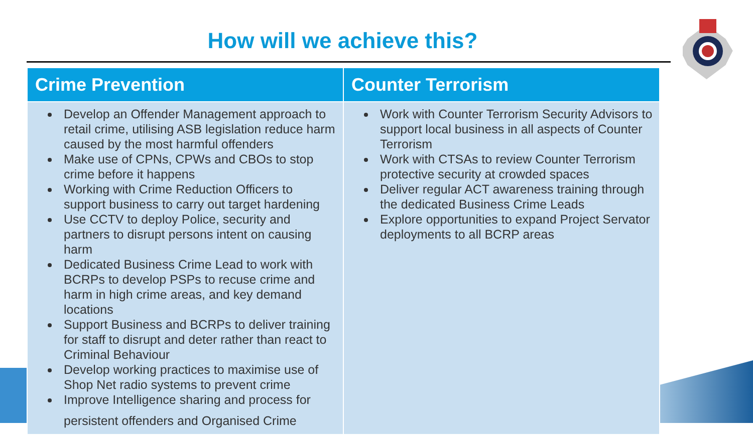How will we achieve this?
| Crime Prevention | Counter Terrorism |
| --- | --- |
| Develop an Offender Management approach to retail crime, utilising ASB legislation reduce harm caused by the most harmful offenders Make use of CPNs, CPWs and CBOs to stop crime before it happens Working with Crime Reduction Officers to support business to carry out target hardening Use CCTV to deploy Police, security and partners to disrupt persons intent on causing harm Dedicated Business Crime Lead to work with BCRPs to develop PSPs to recuse crime and harm in high crime areas, and key demand locations Support Business and BCRPs to deliver training for staff to disrupt and deter rather than react to Criminal Behaviour Develop working practices to maximise use of Shop Net radio systems to prevent crime Improve Intelligence sharing and process for persistent offenders and Organised Crime | Work with Counter Terrorism Security Advisors to support local business in all aspects of Counter Terrorism Work with CTSAs to review Counter Terrorism protective security at crowded spaces Deliver regular ACT awareness training through the dedicated Business Crime Leads Explore opportunities to expand Project Servator deployments to all BCRP areas |